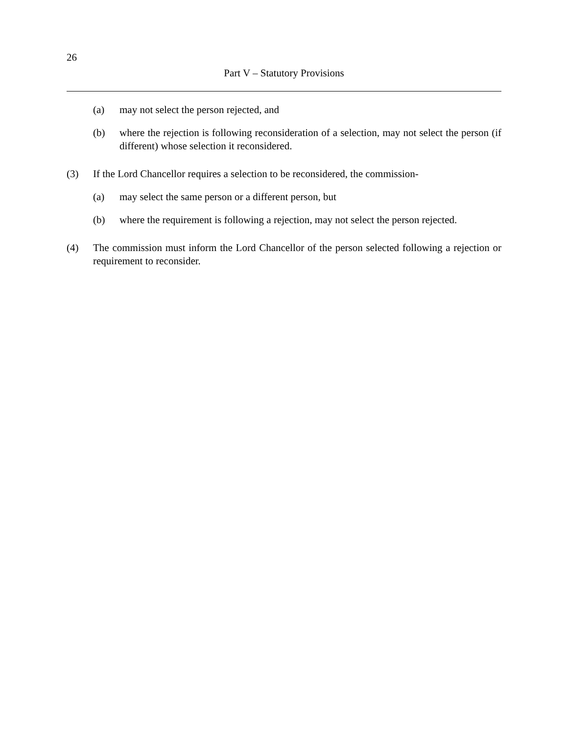26
Part V – Statutory Provisions
(a) may not select the person rejected, and
(b) where the rejection is following reconsideration of a selection, may not select the person (if different) whose selection it reconsidered.
(3) If the Lord Chancellor requires a selection to be reconsidered, the commission-
(a) may select the same person or a different person, but
(b) where the requirement is following a rejection, may not select the person rejected.
(4) The commission must inform the Lord Chancellor of the person selected following a rejection or requirement to reconsider.